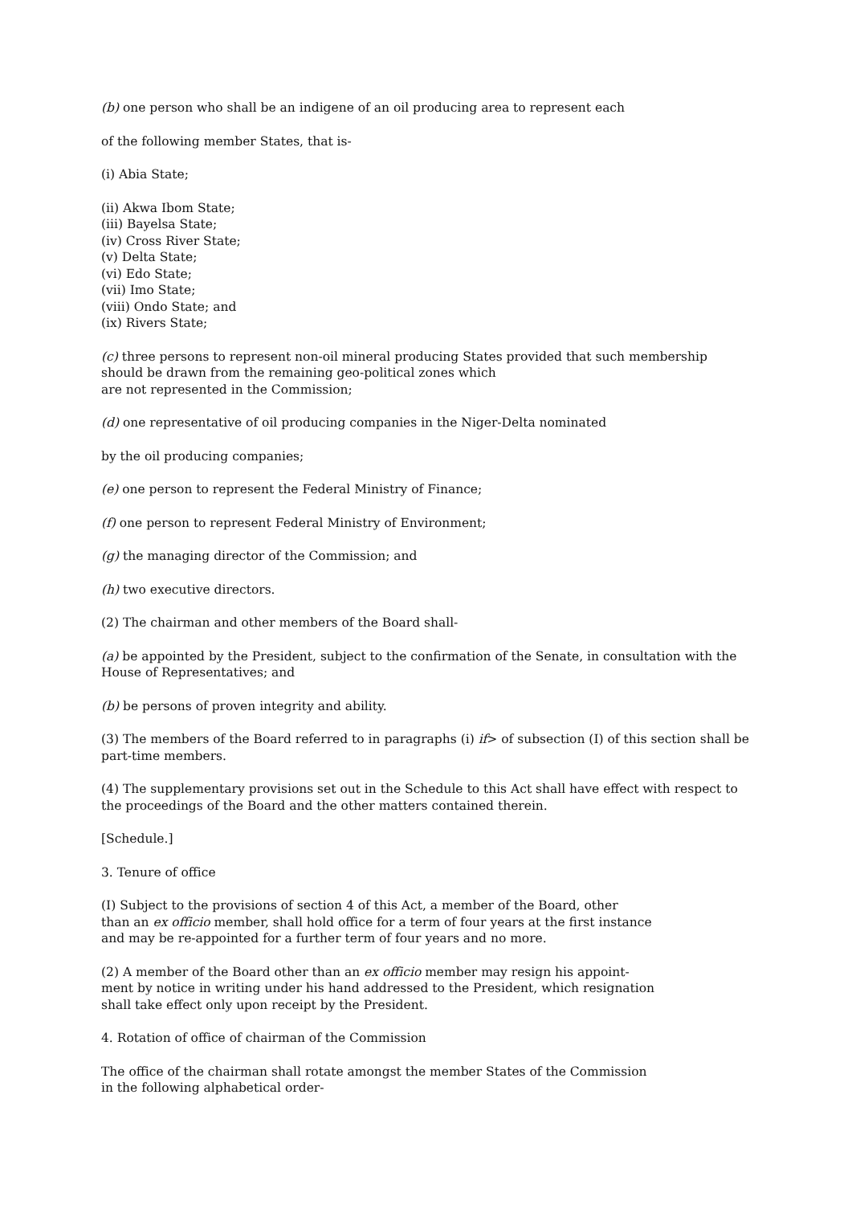(b) one person who shall be an indigene of an oil producing area to represent each
of the following member States, that is-
(i) Abia State;
(ii) Akwa Ibom State;
(iii) Bayelsa State;
(iv) Cross River State;
(v) Delta State;
(vi) Edo State;
(vii) Imo State;
(viii) Ondo State; and
(ix) Rivers State;
(c) three persons to represent non-oil mineral producing States provided that such membership
should be drawn from the remaining geo-political zones which
are not represented in the Commission;
(d) one representative of oil producing companies in the Niger-Delta nominated
by the oil producing companies;
(e) one person to represent the Federal Ministry of Finance;
(f) one person to represent Federal Ministry of Environment;
(g) the managing director of the Commission; and
(h) two executive directors.
(2) The chairman and other members of the Board shall-
(a) be appointed by the President, subject to the confirmation of the Senate, in consultation with the House of Representatives; and
(b) be persons of proven integrity and ability.
(3) The members of the Board referred to in paragraphs (i) if> of subsection (I) of this section shall be part-time members.
(4) The supplementary provisions set out in the Schedule to this Act shall have effect with respect to the proceedings of the Board and the other matters contained therein.
[Schedule.]
3. Tenure of office
(I) Subject to the provisions of section 4 of this Act, a member of the Board, other
than an ex officio member, shall hold office for a term of four years at the first instance
and may be re-appointed for a further term of four years and no more.
(2) A member of the Board other than an ex officio member may resign his appoint-
ment by notice in writing under his hand addressed to the President, which resignation
shall take effect only upon receipt by the President.
4. Rotation of office of chairman of the Commission
The office of the chairman shall rotate amongst the member States of the Commission
in the following alphabetical order-